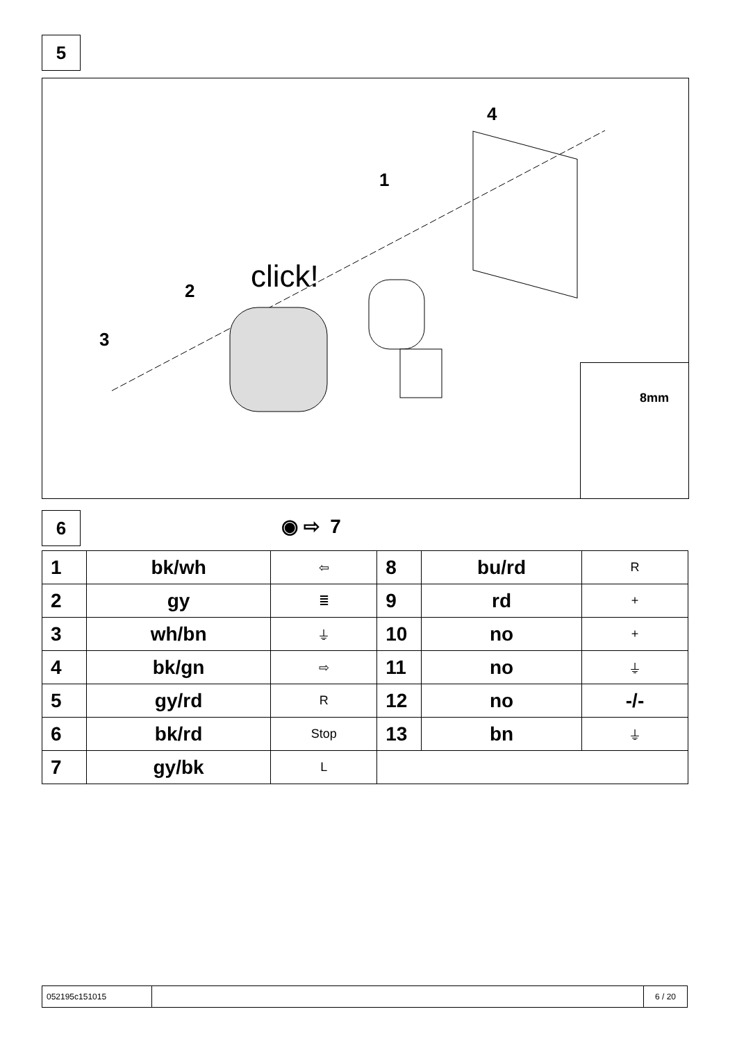5
4
1
2
3
click!
8mm
6 ◉ ⇨ 7
| 1 | bk/wh | ⇦ | 8 | bu/rd | R |
| 2 | gy | ≣ | 9 | rd | + |
| 3 | wh/bn | ⏚ | 10 | no | + |
| 4 | bk/gn | ⇨ | 11 | no | ⏚ |
| 5 | gy/rd | R | 12 | no | -/- |
| 6 | bk/rd | Stop | 13 | bn | ⏚ |
| 7 | gy/bk | L | | | |
052195c151015 6 / 20